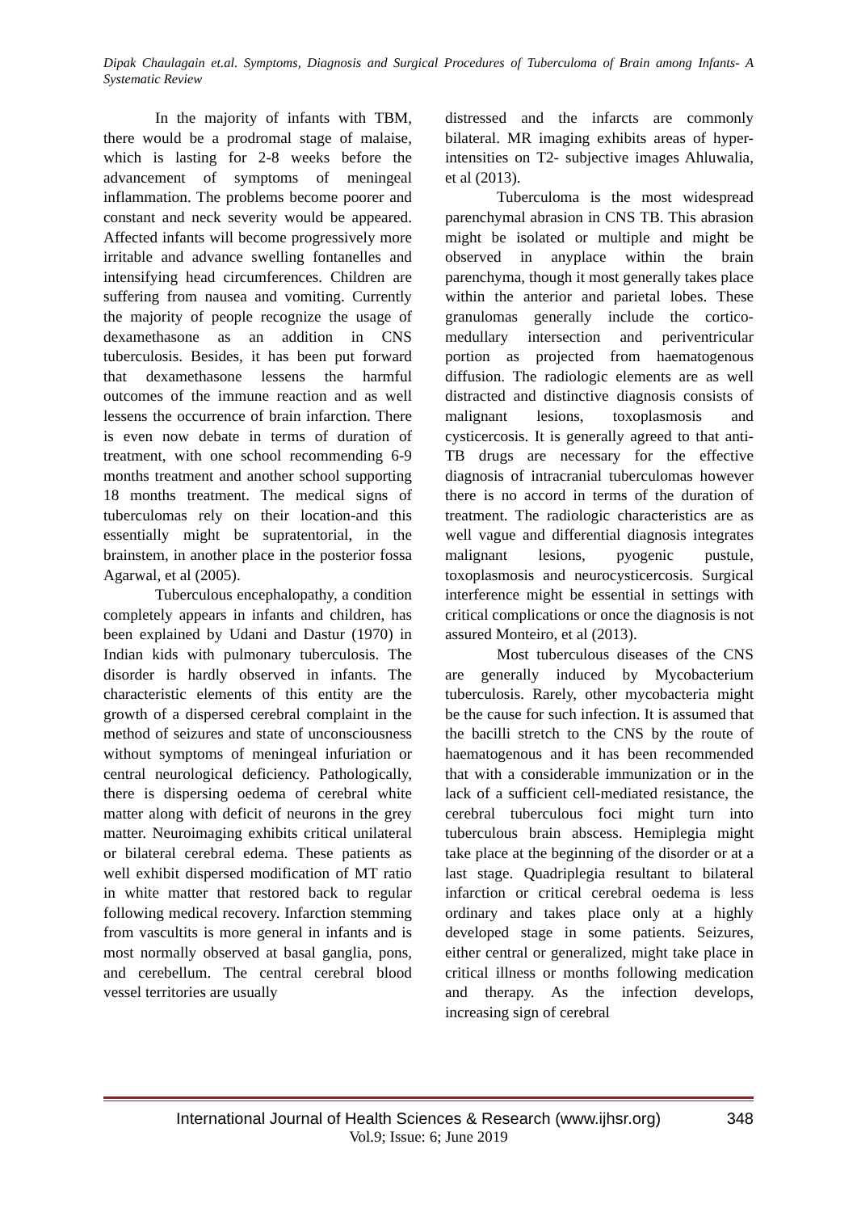Dipak Chaulagain et.al. Symptoms, Diagnosis and Surgical Procedures of Tuberculoma of Brain among Infants- A Systematic Review
In the majority of infants with TBM, there would be a prodromal stage of malaise, which is lasting for 2-8 weeks before the advancement of symptoms of meningeal inflammation. The problems become poorer and constant and neck severity would be appeared. Affected infants will become progressively more irritable and advance swelling fontanelles and intensifying head circumferences. Children are suffering from nausea and vomiting. Currently the majority of people recognize the usage of dexamethasone as an addition in CNS tuberculosis. Besides, it has been put forward that dexamethasone lessens the harmful outcomes of the immune reaction and as well lessens the occurrence of brain infarction. There is even now debate in terms of duration of treatment, with one school recommending 6-9 months treatment and another school supporting 18 months treatment. The medical signs of tuberculomas rely on their location-and this essentially might be supratentorial, in the brainstem, in another place in the posterior fossa Agarwal, et al (2005).
Tuberculous encephalopathy, a condition completely appears in infants and children, has been explained by Udani and Dastur (1970) in Indian kids with pulmonary tuberculosis. The disorder is hardly observed in infants. The characteristic elements of this entity are the growth of a dispersed cerebral complaint in the method of seizures and state of unconsciousness without symptoms of meningeal infuriation or central neurological deficiency. Pathologically, there is dispersing oedema of cerebral white matter along with deficit of neurons in the grey matter. Neuroimaging exhibits critical unilateral or bilateral cerebral edema. These patients as well exhibit dispersed modification of MT ratio in white matter that restored back to regular following medical recovery. Infarction stemming from vascultits is more general in infants and is most normally observed at basal ganglia, pons, and cerebellum. The central cerebral blood vessel territories are usually
distressed and the infarcts are commonly bilateral. MR imaging exhibits areas of hyper-intensities on T2- subjective images Ahluwalia, et al (2013).
Tuberculoma is the most widespread parenchymal abrasion in CNS TB. This abrasion might be isolated or multiple and might be observed in anyplace within the brain parenchyma, though it most generally takes place within the anterior and parietal lobes. These granulomas generally include the cortico-medullary intersection and periventricular portion as projected from haematogenous diffusion. The radiologic elements are as well distracted and distinctive diagnosis consists of malignant lesions, toxoplasmosis and cysticercosis. It is generally agreed to that anti-TB drugs are necessary for the effective diagnosis of intracranial tuberculomas however there is no accord in terms of the duration of treatment. The radiologic characteristics are as well vague and differential diagnosis integrates malignant lesions, pyogenic pustule, toxoplasmosis and neurocysticercosis. Surgical interference might be essential in settings with critical complications or once the diagnosis is not assured Monteiro, et al (2013).
Most tuberculous diseases of the CNS are generally induced by Mycobacterium tuberculosis. Rarely, other mycobacteria might be the cause for such infection. It is assumed that the bacilli stretch to the CNS by the route of haematogenous and it has been recommended that with a considerable immunization or in the lack of a sufficient cell-mediated resistance, the cerebral tuberculous foci might turn into tuberculous brain abscess. Hemiplegia might take place at the beginning of the disorder or at a last stage. Quadriplegia resultant to bilateral infarction or critical cerebral oedema is less ordinary and takes place only at a highly developed stage in some patients. Seizures, either central or generalized, might take place in critical illness or months following medication and therapy. As the infection develops, increasing sign of cerebral
International Journal of Health Sciences & Research (www.ijhsr.org) 348
Vol.9; Issue: 6; June 2019